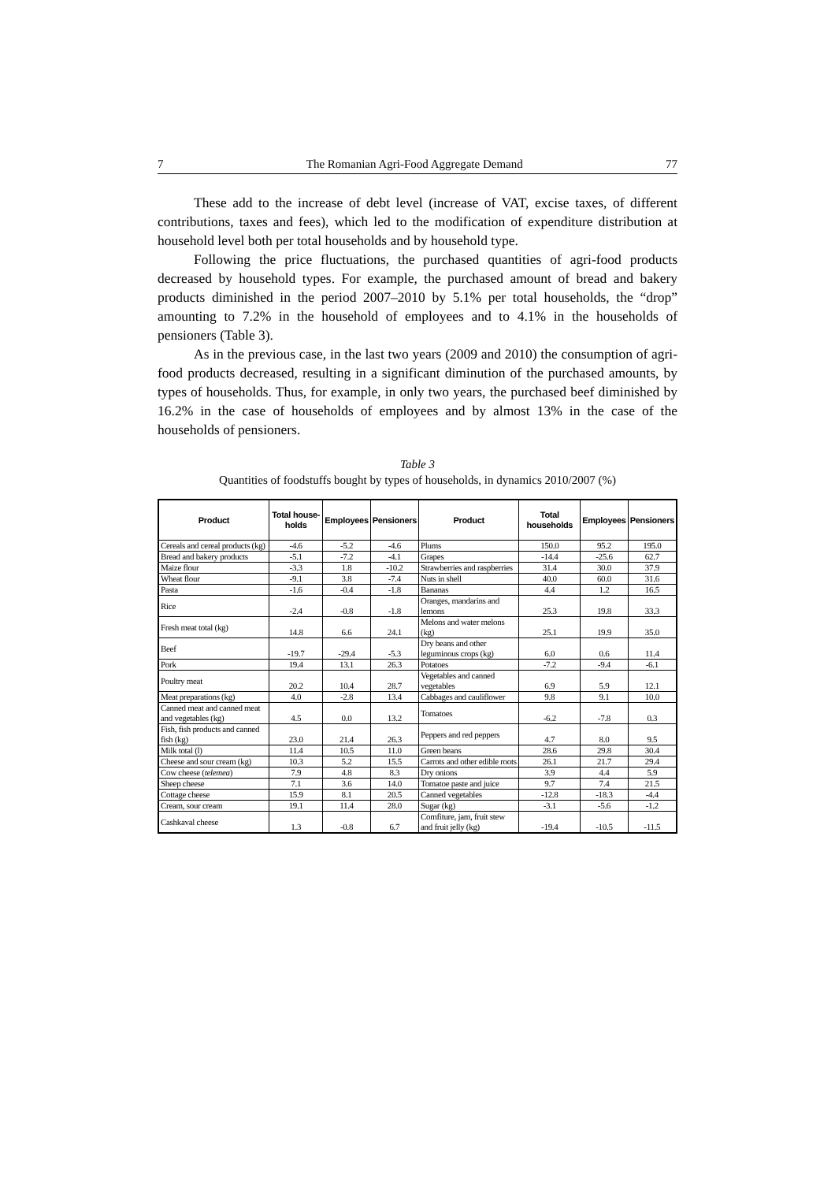7 The Romanian Agri-Food Aggregate Demand 77
These add to the increase of debt level (increase of VAT, excise taxes, of different contributions, taxes and fees), which led to the modification of expenditure distribution at household level both per total households and by household type.
Following the price fluctuations, the purchased quantities of agri-food products decreased by household types. For example, the purchased amount of bread and bakery products diminished in the period 2007–2010 by 5.1% per total households, the “drop” amounting to 7.2% in the household of employees and to 4.1% in the households of pensioners (Table 3).
As in the previous case, in the last two years (2009 and 2010) the consumption of agri-food products decreased, resulting in a significant diminution of the purchased amounts, by types of households. Thus, for example, in only two years, the purchased beef diminished by 16.2% in the case of households of employees and by almost 13% in the case of the households of pensioners.
Table 3
Quantities of foodstuffs bought by types of households, in dynamics 2010/2007 (%)
| Product | Total house-holds | Employees | Pensioners | Product | Total households | Employees | Pensioners |
| --- | --- | --- | --- | --- | --- | --- | --- |
| Cereals and cereal products (kg) | -4.6 | -5.2 | -4.6 | Plums | 150.0 | 95.2 | 195.0 |
| Bread and bakery products | -5.1 | -7.2 | -4.1 | Grapes | -14.4 | -25.6 | 62.7 |
| Maize flour | -3.3 | 1.8 | -10.2 | Strawberries and raspberries | 31.4 | 30.0 | 37.9 |
| Wheat flour | -9.1 | 3.8 | -7.4 | Nuts in shell | 40.0 | 60.0 | 31.6 |
| Pasta | -1.6 | -0.4 | -1.8 | Bananas | 4.4 | 1.2 | 16.5 |
| Rice | -2.4 | -0.8 | -1.8 | Oranges, mandarins and lemons | 25.3 | 19.8 | 33.3 |
| Fresh meat total (kg) | 14.8 | 6.6 | 24.1 | Melons and water melons (kg) | 25.1 | 19.9 | 35.0 |
| Beef | -19.7 | -29.4 | -5.3 | Dry beans and other leguminous crops (kg) | 6.0 | 0.6 | 11.4 |
| Pork | 19.4 | 13.1 | 26.3 | Potatoes | -7.2 | -9.4 | -6.1 |
| Poultry meat | 20.2 | 10.4 | 28.7 | Vegetables and canned vegetables | 6.9 | 5.9 | 12.1 |
| Meat preparations (kg) | 4.0 | -2.8 | 13.4 | Cabbages and cauliflower | 9.8 | 9.1 | 10.0 |
| Canned meat and canned meat and vegetables (kg) | 4.5 | 0.0 | 13.2 | Tomatoes | -6.2 | -7.8 | 0.3 |
| Fish, fish products and canned fish (kg) | 23.0 | 21.4 | 26.3 | Peppers and red peppers | 4.7 | 8.0 | 9.5 |
| Milk total (l) | 11.4 | 10.5 | 11.0 | Green beans | 28.6 | 29.8 | 30.4 |
| Cheese and sour cream (kg) | 10.3 | 5.2 | 15.5 | Carrots and other edible roots | 26.1 | 21.7 | 29.4 |
| Cow cheese ( telemea ) | 7.9 | 4.8 | 8.3 | Dry onions | 3.9 | 4.4 | 5.9 |
| Sheep cheese | 7.1 | 3.6 | 14.0 | Tomatoe paste and juice | 9.7 | 7.4 | 21.5 |
| Cottage cheese | 15.9 | 8.1 | 20.5 | Canned vegetables | -12.8 | -18.3 | -4.4 |
| Cream, sour cream | 19.1 | 11.4 | 28.0 | Sugar (kg) | -3.1 | -5.6 | -1.2 |
| Cashkaval cheese | 1.3 | -0.8 | 6.7 | Comfiture, jam, fruit stew and fruit jelly (kg) | -19.4 | -10.5 | -11.5 |